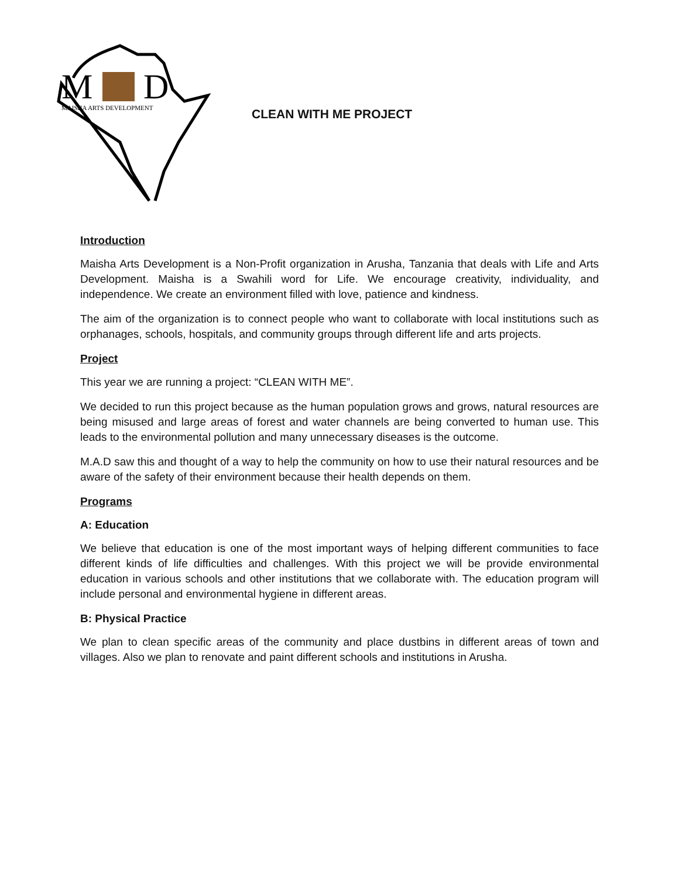M
D
MAISHA ARTS DEVELOPMENT
CLEAN WITH ME PROJECT
Introduction
Maisha Arts Development is a Non-Profit organization in Arusha, Tanzania that deals with Life and Arts Development. Maisha is a Swahili word for Life. We encourage creativity, individuality, and independence. We create an environment filled with love, patience and kindness.
The aim of the organization is to connect people who want to collaborate with local institutions such as orphanages, schools, hospitals, and community groups through different life and arts projects.
Project
This year we are running a project: “CLEAN WITH ME”.
We decided to run this project because as the human population grows and grows, natural resources are being misused and large areas of forest and water channels are being converted to human use. This leads to the environmental pollution and many unnecessary diseases is the outcome.
M.A.D saw this and thought of a way to help the community on how to use their natural resources and be aware of the safety of their environment because their health depends on them.
Programs
A: Education
We believe that education is one of the most important ways of helping different communities to face different kinds of life difficulties and challenges. With this project we will be provide environmental education in various schools and other institutions that we collaborate with. The education program will include personal and environmental hygiene in different areas.
B: Physical Practice
We plan to clean specific areas of the community and place dustbins in different areas of town and villages. Also we plan to renovate and paint different schools and institutions in Arusha.